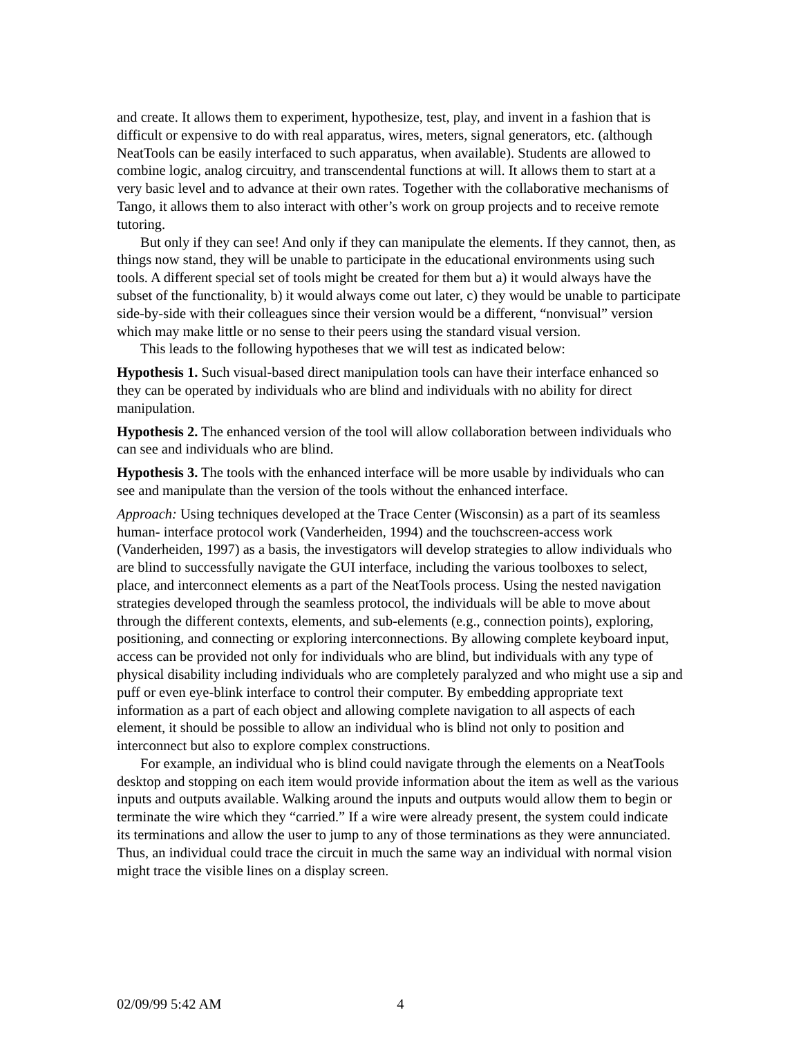and create. It allows them to experiment, hypothesize, test, play, and invent in a fashion that is difficult or expensive to do with real apparatus, wires, meters, signal generators, etc. (although NeatTools can be easily interfaced to such apparatus, when available). Students are allowed to combine logic, analog circuitry, and transcendental functions at will. It allows them to start at a very basic level and to advance at their own rates. Together with the collaborative mechanisms of Tango, it allows them to also interact with other’s work on group projects and to receive remote tutoring.
But only if they can see! And only if they can manipulate the elements. If they cannot, then, as things now stand, they will be unable to participate in the educational environments using such tools. A different special set of tools might be created for them but a) it would always have the subset of the functionality, b) it would always come out later, c) they would be unable to participate side-by-side with their colleagues since their version would be a different, “nonvisual” version which may make little or no sense to their peers using the standard visual version.
This leads to the following hypotheses that we will test as indicated below:
Hypothesis 1. Such visual-based direct manipulation tools can have their interface enhanced so they can be operated by individuals who are blind and individuals with no ability for direct manipulation.
Hypothesis 2. The enhanced version of the tool will allow collaboration between individuals who can see and individuals who are blind.
Hypothesis 3. The tools with the enhanced interface will be more usable by individuals who can see and manipulate than the version of the tools without the enhanced interface.
Approach: Using techniques developed at the Trace Center (Wisconsin) as a part of its seamless human- interface protocol work (Vanderheiden, 1994) and the touchscreen-access work (Vanderheiden, 1997) as a basis, the investigators will develop strategies to allow individuals who are blind to successfully navigate the GUI interface, including the various toolboxes to select, place, and interconnect elements as a part of the NeatTools process. Using the nested navigation strategies developed through the seamless protocol, the individuals will be able to move about through the different contexts, elements, and sub-elements (e.g., connection points), exploring, positioning, and connecting or exploring interconnections. By allowing complete keyboard input, access can be provided not only for individuals who are blind, but individuals with any type of physical disability including individuals who are completely paralyzed and who might use a sip and puff or even eye-blink interface to control their computer. By embedding appropriate text information as a part of each object and allowing complete navigation to all aspects of each element, it should be possible to allow an individual who is blind not only to position and interconnect but also to explore complex constructions.
For example, an individual who is blind could navigate through the elements on a NeatTools desktop and stopping on each item would provide information about the item as well as the various inputs and outputs available. Walking around the inputs and outputs would allow them to begin or terminate the wire which they “carried.” If a wire were already present, the system could indicate its terminations and allow the user to jump to any of those terminations as they were annunciated. Thus, an individual could trace the circuit in much the same way an individual with normal vision might trace the visible lines on a display screen.
02/09/99 5:42 AM 4